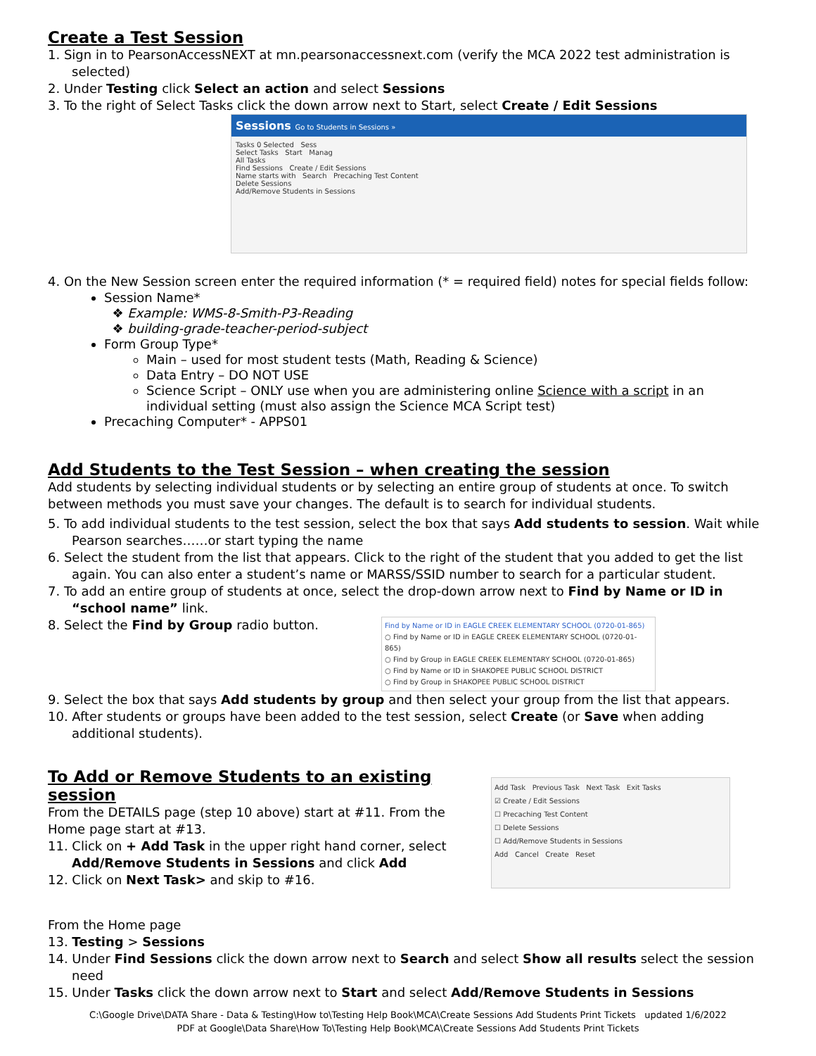Create a Test Session
1. Sign in to PearsonAccessNEXT at mn.pearsonaccessnext.com (verify the MCA 2022 test administration is selected)
2. Under Testing click Select an action and select Sessions
3. To the right of Select Tasks click the down arrow next to Start, select Create / Edit Sessions
Sessions Go to Students in Sessions »
Tasks 0 Selected Sess
Select Tasks Start Manag
All Tasks
Find Sessions Create / Edit Sessions
Name starts with Search Precaching Test Content
Delete Sessions
Add/Remove Students in Sessions
4. On the New Session screen enter the required information (* = required field) notes for special fields follow:
Session Name*
❖ Example: WMS-8-Smith-P3-Reading
❖ building-grade-teacher-period-subject
Form Group Type*
Main – used for most student tests (Math, Reading & Science)
Data Entry – DO NOT USE
Science Script – ONLY use when you are administering online Science with a script in an individual setting (must also assign the Science MCA Script test)
Precaching Computer* - APPS01
Add Students to the Test Session – when creating the session
Add students by selecting individual students or by selecting an entire group of students at once. To switch between methods you must save your changes. The default is to search for individual students.
5. To add individual students to the test session, select the box that says Add students to session. Wait while Pearson searches……or start typing the name
6. Select the student from the list that appears. Click to the right of the student that you added to get the list again. You can also enter a student’s name or MARSS/SSID number to search for a particular student.
7. To add an entire group of students at once, select the drop-down arrow next to Find by Name or ID in “school name” link.
8. Select the Find by Group radio button.
Find by Name or ID in EAGLE CREEK ELEMENTARY SCHOOL (0720-01-865)
○ Find by Name or ID in EAGLE CREEK ELEMENTARY SCHOOL (0720-01-865)
○ Find by Group in EAGLE CREEK ELEMENTARY SCHOOL (0720-01-865)
○ Find by Name or ID in SHAKOPEE PUBLIC SCHOOL DISTRICT
○ Find by Group in SHAKOPEE PUBLIC SCHOOL DISTRICT
9. Select the box that says Add students by group and then select your group from the list that appears.
10. After students or groups have been added to the test session, select Create (or Save when adding additional students).
To Add or Remove Students to an existing session
From the DETAILS page (step 10 above) start at #11. From the Home page start at #13.
11. Click on + Add Task in the upper right hand corner, select Add/Remove Students in Sessions and click Add
12. Click on Next Task> and skip to #16.
Add Task Previous Task Next Task Exit Tasks
☑ Create / Edit Sessions
☐ Precaching Test Content
☐ Delete Sessions
☐ Add/Remove Students in Sessions
Add Cancel Create Reset
From the Home page
13. Testing > Sessions
14. Under Find Sessions click the down arrow next to Search and select Show all results select the session need
15. Under Tasks click the down arrow next to Start and select Add/Remove Students in Sessions
C:\Google Drive\DATA Share - Data & Testing\How to\Testing Help Book\MCA\Create Sessions Add Students Print Tickets updated 1/6/2022
PDF at Google\Data Share\How To\Testing Help Book\MCA\Create Sessions Add Students Print Tickets